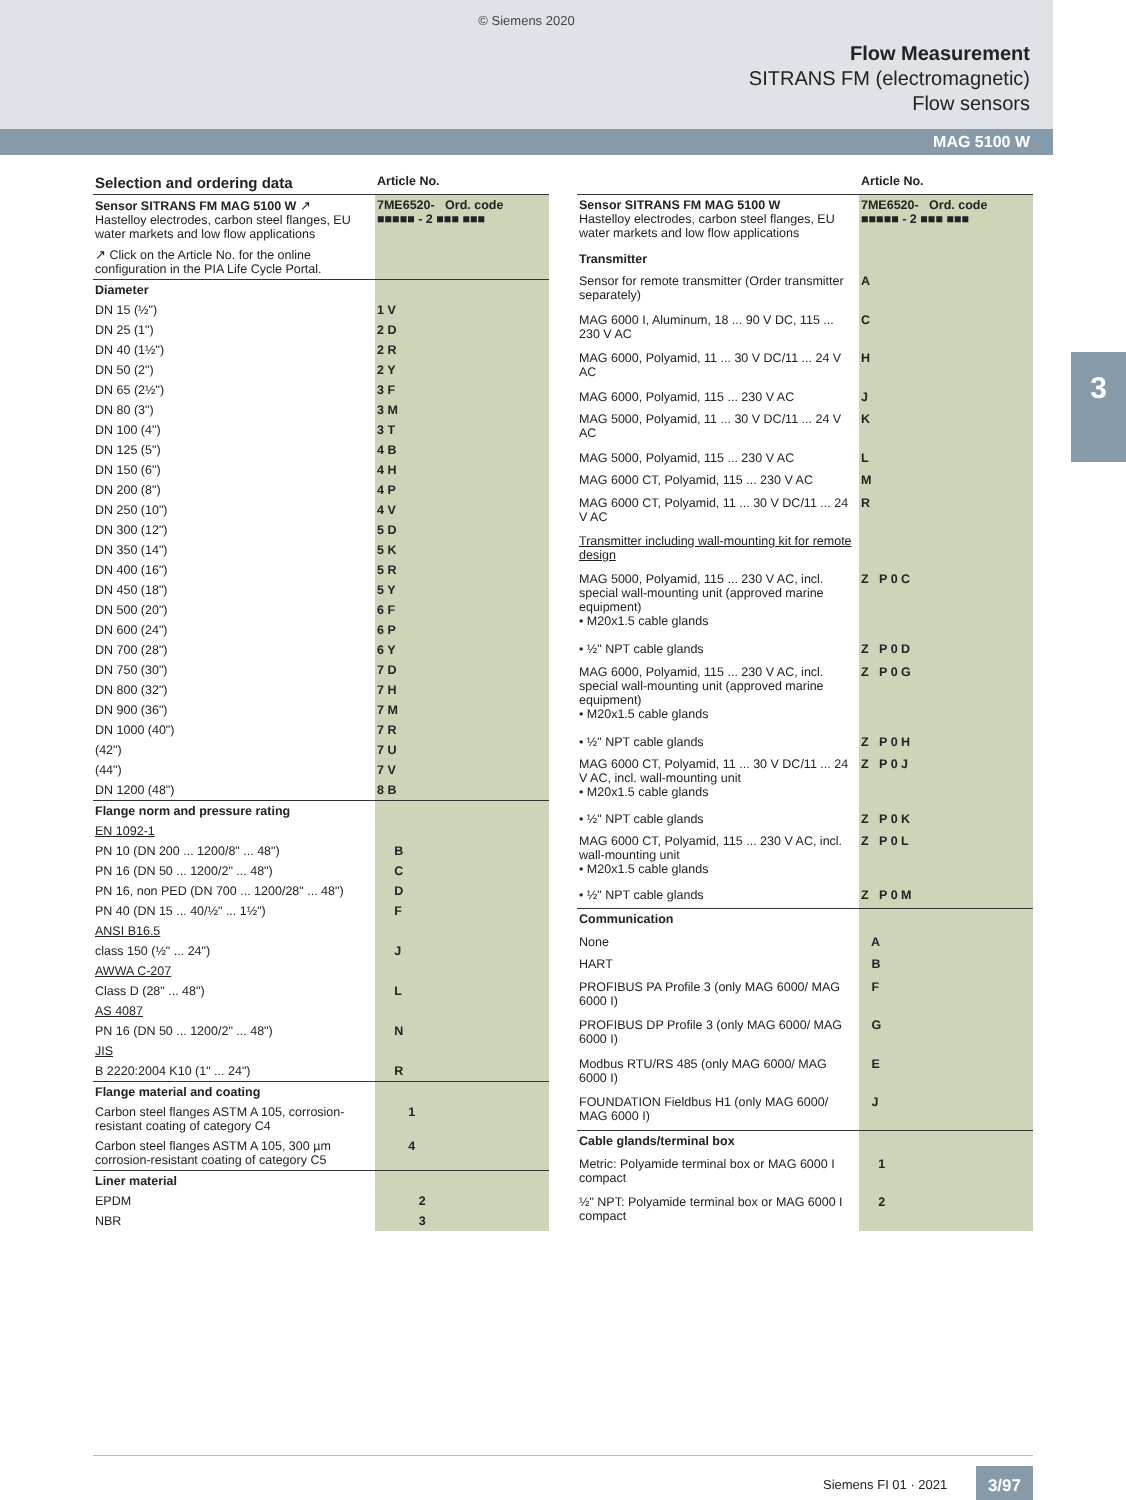© Siemens 2020
Flow Measurement
SITRANS FM (electromagnetic)
Flow sensors
MAG 5100 W
3
| Selection and ordering data | Article No. |
| --- | --- |
| Sensor SITRANS FM MAG 5100 W ↗ Hastelloy electrodes, carbon steel flanges, EU water markets and low flow applications | 7ME6520- Ord. code ■■■■■ - 2 ■■■ ■■■ |
| ↗ Click on the Article No. for the online configuration in the PIA Life Cycle Portal. | |
| Diameter | |
| DN 15 (½") | 1 V |
| DN 25 (1") | 2 D |
| DN 40 (1½") | 2 R |
| DN 50 (2") | 2 Y |
| DN 65 (2½") | 3 F |
| DN 80 (3") | 3 M |
| DN 100 (4") | 3 T |
| DN 125 (5") | 4 B |
| DN 150 (6") | 4 H |
| DN 200 (8") | 4 P |
| DN 250 (10") | 4 V |
| DN 300 (12") | 5 D |
| DN 350 (14") | 5 K |
| DN 400 (16") | 5 R |
| DN 450 (18") | 5 Y |
| DN 500 (20") | 6 F |
| DN 600 (24") | 6 P |
| DN 700 (28") | 6 Y |
| DN 750 (30") | 7 D |
| DN 800 (32") | 7 H |
| DN 900 (36") | 7 M |
| DN 1000 (40") | 7 R |
| (42") | 7 U |
| (44") | 7 V |
| DN 1200 (48") | 8 B |
| Flange norm and pressure rating | |
| EN 1092-1 | |
| PN 10 (DN 200 ... 1200/8" ... 48") | B |
| PN 16 (DN 50 ... 1200/2" ... 48") | C |
| PN 16, non PED (DN 700 ... 1200/28" ... 48") | D |
| PN 40 (DN 15 ... 40/½" ... 1½") | F |
| ANSI B16.5 | |
| class 150 (½" ... 24") | J |
| AWWA C-207 | |
| Class D (28" ... 48") | L |
| AS 4087 | |
| PN 16 (DN 50 ... 1200/2" ... 48") | N |
| JIS | |
| B 2220:2004 K10 (1" ... 24") | R |
| Flange material and coating | |
| Carbon steel flanges ASTM A 105, corrosion-resistant coating of category C4 | 1 |
| Carbon steel flanges ASTM A 105, 300 µm corrosion-resistant coating of category C5 | 4 |
| Liner material | |
| EPDM | 2 |
| NBR | 3 |
| | Article No. |
| --- | --- |
| Sensor SITRANS FM MAG 5100 W Hastelloy electrodes, carbon steel flanges, EU water markets and low flow applications | 7ME6520- Ord. code ■■■■■ - 2 ■■■ ■■■ |
| Transmitter | |
| Sensor for remote transmitter (Order transmitter separately) | A |
| MAG 6000 I, Aluminum, 18 ... 90 V DC, 115 ... 230 V AC | C |
| MAG 6000, Polyamid, 11 ... 30 V DC/11 ... 24 V AC | H |
| MAG 6000, Polyamid, 115 ... 230 V AC | J |
| MAG 5000, Polyamid, 11 ... 30 V DC/11 ... 24 V AC | K |
| MAG 5000, Polyamid, 115 ... 230 V AC | L |
| MAG 6000 CT, Polyamid, 115 ... 230 V AC | M |
| MAG 6000 CT, Polyamid, 11 ... 30 V DC/11 ... 24 V AC | R |
| Transmitter including wall-mounting kit for remote design | |
| MAG 5000, Polyamid, 115 ... 230 V AC, incl. special wall-mounting unit (approved marine equipment) • M20x1.5 cable glands | Z P 0 C |
| • ½" NPT cable glands | Z P 0 D |
| MAG 6000, Polyamid, 115 ... 230 V AC, incl. special wall-mounting unit (approved marine equipment) • M20x1.5 cable glands | Z P 0 G |
| • ½" NPT cable glands | Z P 0 H |
| MAG 6000 CT, Polyamid, 11 ... 30 V DC/11 ... 24 V AC, incl. wall-mounting unit • M20x1.5 cable glands | Z P 0 J |
| • ½" NPT cable glands | Z P 0 K |
| MAG 6000 CT, Polyamid, 115 ... 230 V AC, incl. wall-mounting unit • M20x1.5 cable glands | Z P 0 L |
| • ½" NPT cable glands | Z P 0 M |
| Communication | |
| None | A |
| HART | B |
| PROFIBUS PA Profile 3 (only MAG 6000/ MAG 6000 I) | F |
| PROFIBUS DP Profile 3 (only MAG 6000/ MAG 6000 I) | G |
| Modbus RTU/RS 485 (only MAG 6000/ MAG 6000 I) | E |
| FOUNDATION Fieldbus H1 (only MAG 6000/ MAG 6000 I) | J |
| Cable glands/terminal box | |
| Metric: Polyamide terminal box or MAG 6000 I compact | 1 |
| ½" NPT: Polyamide terminal box or MAG 6000 I compact | 2 |
Siemens FI 01 · 2021 3/97